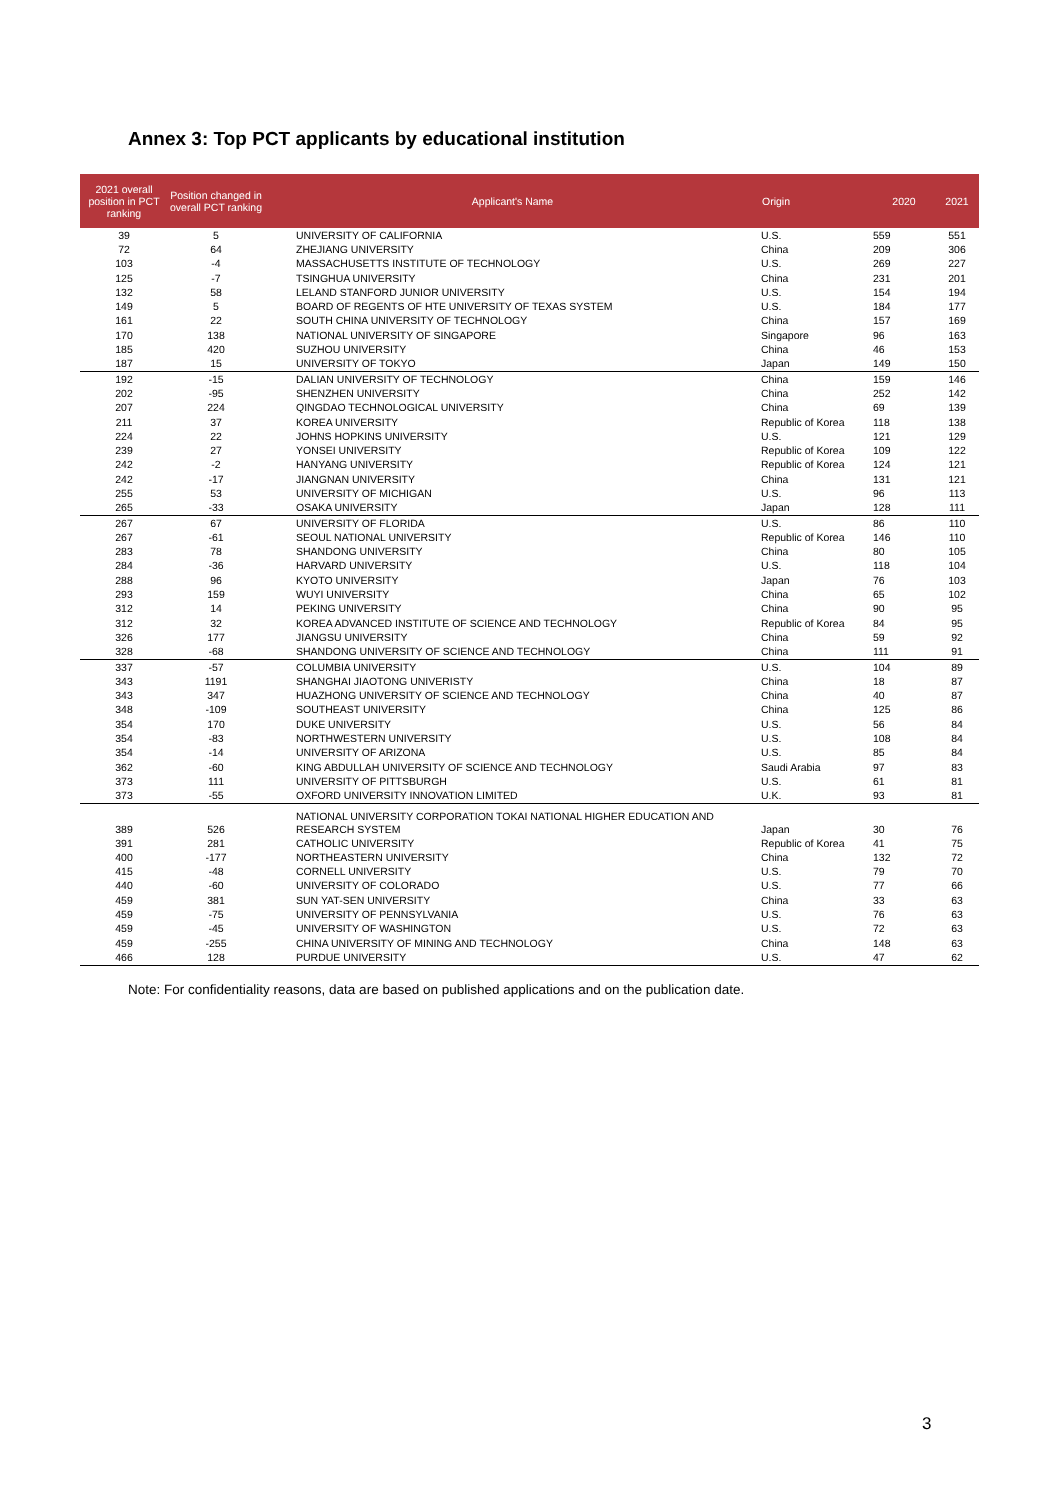Annex 3: Top PCT applicants by educational institution
| 2021 overall position in PCT ranking | Position changed in overall PCT ranking | Applicant's Name | Origin | 2020 | 2021 |
| --- | --- | --- | --- | --- | --- |
| 39 | 5 | UNIVERSITY OF CALIFORNIA | U.S. | 559 | 551 |
| 72 | 64 | ZHEJIANG UNIVERSITY | China | 209 | 306 |
| 103 | -4 | MASSACHUSETTS INSTITUTE OF TECHNOLOGY | U.S. | 269 | 227 |
| 125 | -7 | TSINGHUA UNIVERSITY | China | 231 | 201 |
| 132 | 58 | LELAND STANFORD JUNIOR UNIVERSITY | U.S. | 154 | 194 |
| 149 | 5 | BOARD OF REGENTS OF HTE UNIVERSITY OF TEXAS SYSTEM | U.S. | 184 | 177 |
| 161 | 22 | SOUTH CHINA UNIVERSITY OF TECHNOLOGY | China | 157 | 169 |
| 170 | 138 | NATIONAL UNIVERSITY OF SINGAPORE | Singapore | 96 | 163 |
| 185 | 420 | SUZHOU UNIVERSITY | China | 46 | 153 |
| 187 | 15 | UNIVERSITY OF TOKYO | Japan | 149 | 150 |
| 192 | -15 | DALIAN UNIVERSITY OF TECHNOLOGY | China | 159 | 146 |
| 202 | -95 | SHENZHEN UNIVERSITY | China | 252 | 142 |
| 207 | 224 | QINGDAO TECHNOLOGICAL UNIVERSITY | China | 69 | 139 |
| 211 | 37 | KOREA UNIVERSITY | Republic of Korea | 118 | 138 |
| 224 | 22 | JOHNS HOPKINS UNIVERSITY | U.S. | 121 | 129 |
| 239 | 27 | YONSEI UNIVERSITY | Republic of Korea | 109 | 122 |
| 242 | -2 | HANYANG UNIVERSITY | Republic of Korea | 124 | 121 |
| 242 | -17 | JIANGNAN UNIVERSITY | China | 131 | 121 |
| 255 | 53 | UNIVERSITY OF MICHIGAN | U.S. | 96 | 113 |
| 265 | -33 | OSAKA UNIVERSITY | Japan | 128 | 111 |
| 267 | 67 | UNIVERSITY OF FLORIDA | U.S. | 86 | 110 |
| 267 | -61 | SEOUL NATIONAL UNIVERSITY | Republic of Korea | 146 | 110 |
| 283 | 78 | SHANDONG UNIVERSITY | China | 80 | 105 |
| 284 | -36 | HARVARD UNIVERSITY | U.S. | 118 | 104 |
| 288 | 96 | KYOTO UNIVERSITY | Japan | 76 | 103 |
| 293 | 159 | WUYI UNIVERSITY | China | 65 | 102 |
| 312 | 14 | PEKING UNIVERSITY | China | 90 | 95 |
| 312 | 32 | KOREA ADVANCED INSTITUTE OF SCIENCE AND TECHNOLOGY | Republic of Korea | 84 | 95 |
| 326 | 177 | JIANGSU UNIVERSITY | China | 59 | 92 |
| 328 | -68 | SHANDONG UNIVERSITY OF SCIENCE AND TECHNOLOGY | China | 111 | 91 |
| 337 | -57 | COLUMBIA UNIVERSITY | U.S. | 104 | 89 |
| 343 | 1191 | SHANGHAI JIAOTONG UNIVERISTY | China | 18 | 87 |
| 343 | 347 | HUAZHONG UNIVERSITY OF SCIENCE AND TECHNOLOGY | China | 40 | 87 |
| 348 | -109 | SOUTHEAST UNIVERSITY | China | 125 | 86 |
| 354 | 170 | DUKE UNIVERSITY | U.S. | 56 | 84 |
| 354 | -83 | NORTHWESTERN UNIVERSITY | U.S. | 108 | 84 |
| 354 | -14 | UNIVERSITY OF ARIZONA | U.S. | 85 | 84 |
| 362 | -60 | KING ABDULLAH UNIVERSITY OF SCIENCE AND TECHNOLOGY | Saudi Arabia | 97 | 83 |
| 373 | 111 | UNIVERSITY OF PITTSBURGH | U.S. | 61 | 81 |
| 373 | -55 | OXFORD UNIVERSITY INNOVATION LIMITED | U.K. | 93 | 81 |
| 389 | 526 | NATIONAL UNIVERSITY CORPORATION TOKAI NATIONAL HIGHER EDUCATION AND RESEARCH SYSTEM | Japan | 30 | 76 |
| 391 | 281 | CATHOLIC UNIVERSITY | Republic of Korea | 41 | 75 |
| 400 | -177 | NORTHEASTERN UNIVERSITY | China | 132 | 72 |
| 415 | -48 | CORNELL UNIVERSITY | U.S. | 79 | 70 |
| 440 | -60 | UNIVERSITY OF COLORADO | U.S. | 77 | 66 |
| 459 | 381 | SUN YAT-SEN UNIVERSITY | China | 33 | 63 |
| 459 | -75 | UNIVERSITY OF PENNSYLVANIA | U.S. | 76 | 63 |
| 459 | -45 | UNIVERSITY OF WASHINGTON | U.S. | 72 | 63 |
| 459 | -255 | CHINA UNIVERSITY OF MINING AND TECHNOLOGY | China | 148 | 63 |
| 466 | 128 | PURDUE UNIVERSITY | U.S. | 47 | 62 |
Note: For confidentiality reasons, data are based on published applications and on the publication date.
3